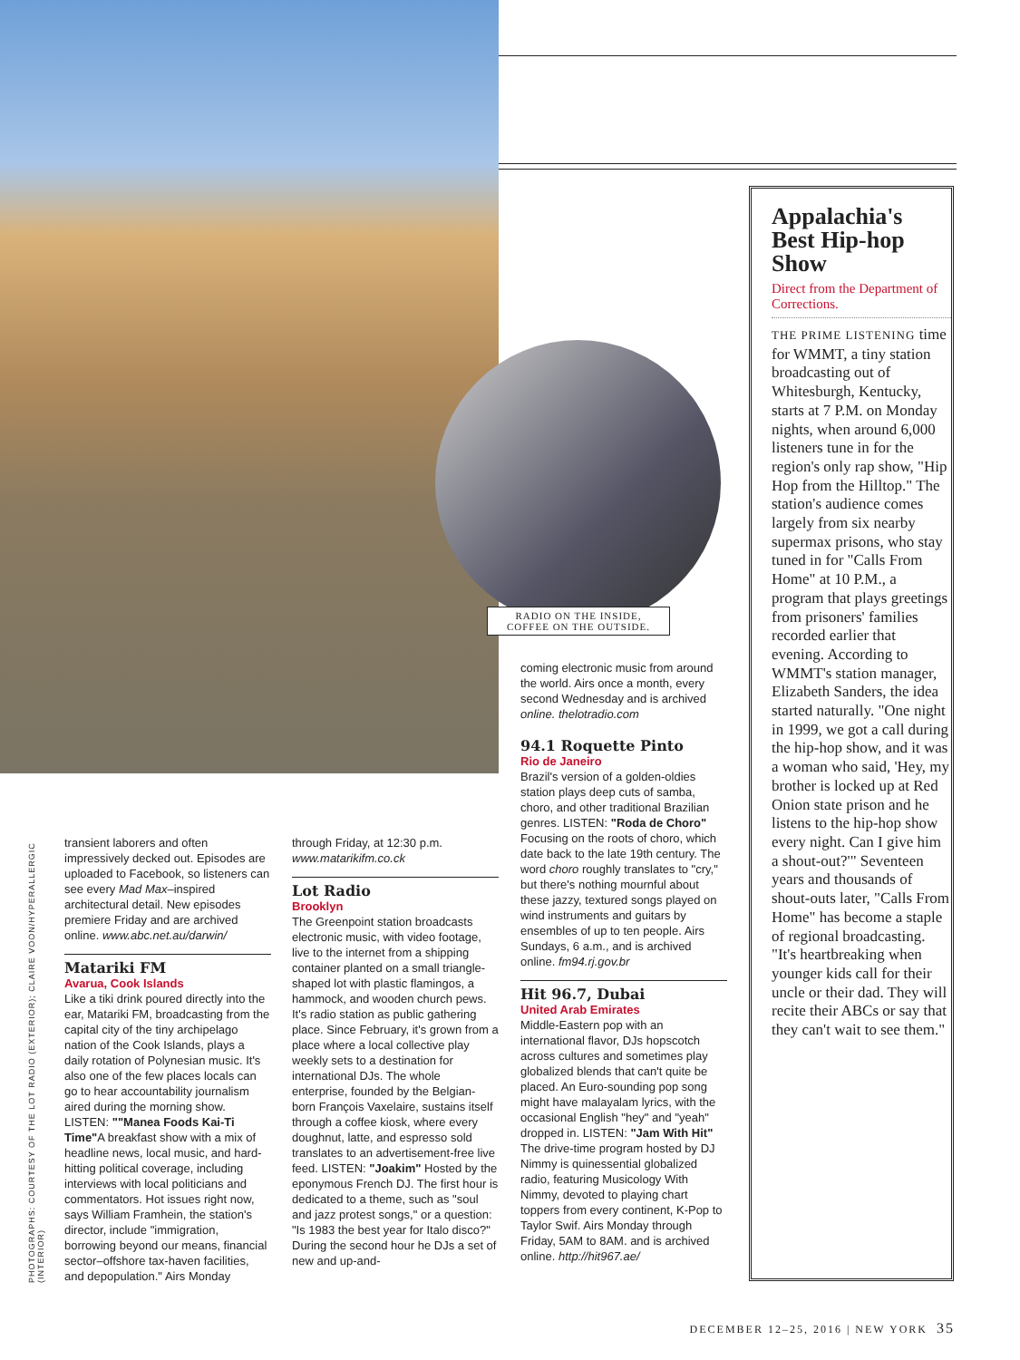RADIO ON THE INSIDE,
COFFEE ON THE OUTSIDE.
PHOTOGRAPHS: COURTESY OF THE LOT RADIO (EXTERIOR); CLAIRE VOON/HYPERALLERGIC (INTERIOR)
transient laborers and often impressively decked out. Episodes are uploaded to Facebook, so listeners can see every Mad Max–inspired architectural detail. New episodes premiere Friday and are archived online. www.abc.net.au/darwin/
Matariki FM
Avarua, Cook Islands
Like a tiki drink poured directly into the ear, Matariki FM, broadcasting from the capital city of the tiny archipelago nation of the Cook Islands, plays a daily rotation of Polynesian music. It's also one of the few places locals can go to hear accountability journalism aired during the morning show. LISTEN: ""Manea Foods Kai-Ti Time"A breakfast show with a mix of headline news, local music, and hard-hitting political coverage, including interviews with local politicians and commentators. Hot issues right now, says William Framhein, the station's director, include "immigration, borrowing beyond our means, financial sector–offshore tax-haven facilities, and depopulation." Airs Monday
through Friday, at 12:30 p.m. www.matarikifm.co.ck
Lot Radio
Brooklyn
The Greenpoint station broadcasts electronic music, with video footage, live to the internet from a shipping container planted on a small triangle-shaped lot with plastic flamingos, a hammock, and wooden church pews. It's radio station as public gathering place. Since February, it's grown from a place where a local collective play weekly sets to a destination for international DJs. The whole enterprise, founded by the Belgian-born François Vaxelaire, sustains itself through a coffee kiosk, where every doughnut, latte, and espresso sold translates to an advertisement-free live feed. LISTEN: "Joakim" Hosted by the eponymous French DJ. The first hour is dedicated to a theme, such as "soul and jazz protest songs," or a question: "Is 1983 the best year for Italo disco?" During the second hour he DJs a set of new and up-and-
coming electronic music from around the world. Airs once a month, every second Wednesday and is archived online. thelotradio.com
94.1 Roquette Pinto
Rio de Janeiro
Brazil's version of a golden-oldies station plays deep cuts of samba, choro, and other traditional Brazilian genres. LISTEN: "Roda de Choro" Focusing on the roots of choro, which date back to the late 19th century. The word choro roughly translates to "cry," but there's nothing mournful about these jazzy, textured songs played on wind instruments and guitars by ensembles of up to ten people. Airs Sundays, 6 a.m., and is archived online. fm94.rj.gov.br
Hit 96.7, Dubai
United Arab Emirates
Middle-Eastern pop with an international flavor, DJs hopscotch across cultures and sometimes play globalized blends that can't quite be placed. An Euro-sounding pop song might have malayalam lyrics, with the occasional English "hey" and "yeah" dropped in. LISTEN: "Jam With Hit" The drive-time program hosted by DJ Nimmy is quinessential globalized radio, featuring Musicology With Nimmy, devoted to playing chart toppers from every continent, K-Pop to Taylor Swif. Airs Monday through Friday, 5AM to 8AM. and is archived online. http://hit967.ae/
Appalachia's Best Hip-hop Show
Direct from the Department of Corrections.
THE PRIME LISTENING time for WMMT, a tiny station broadcasting out of Whitesburgh, Kentucky, starts at 7 P.M. on Monday nights, when around 6,000 listeners tune in for the region's only rap show, "Hip Hop from the Hilltop." The station's audience comes largely from six nearby supermax prisons, who stay tuned in for "Calls From Home" at 10 P.M., a program that plays greetings from prisoners' families recorded earlier that evening. According to WMMT's station manager, Elizabeth Sanders, the idea started naturally. "One night in 1999, we got a call during the hip-hop show, and it was a woman who said, 'Hey, my brother is locked up at Red Onion state prison and he listens to the hip-hop show every night. Can I give him a shout-out?'" Seventeen years and thousands of shout-outs later, "Calls From Home" has become a staple of regional broadcasting. "It's heartbreaking when younger kids call for their uncle or their dad. They will recite their ABCs or say that they can't wait to see them."
DECEMBER 12–25, 2016 | NEW YORK 35